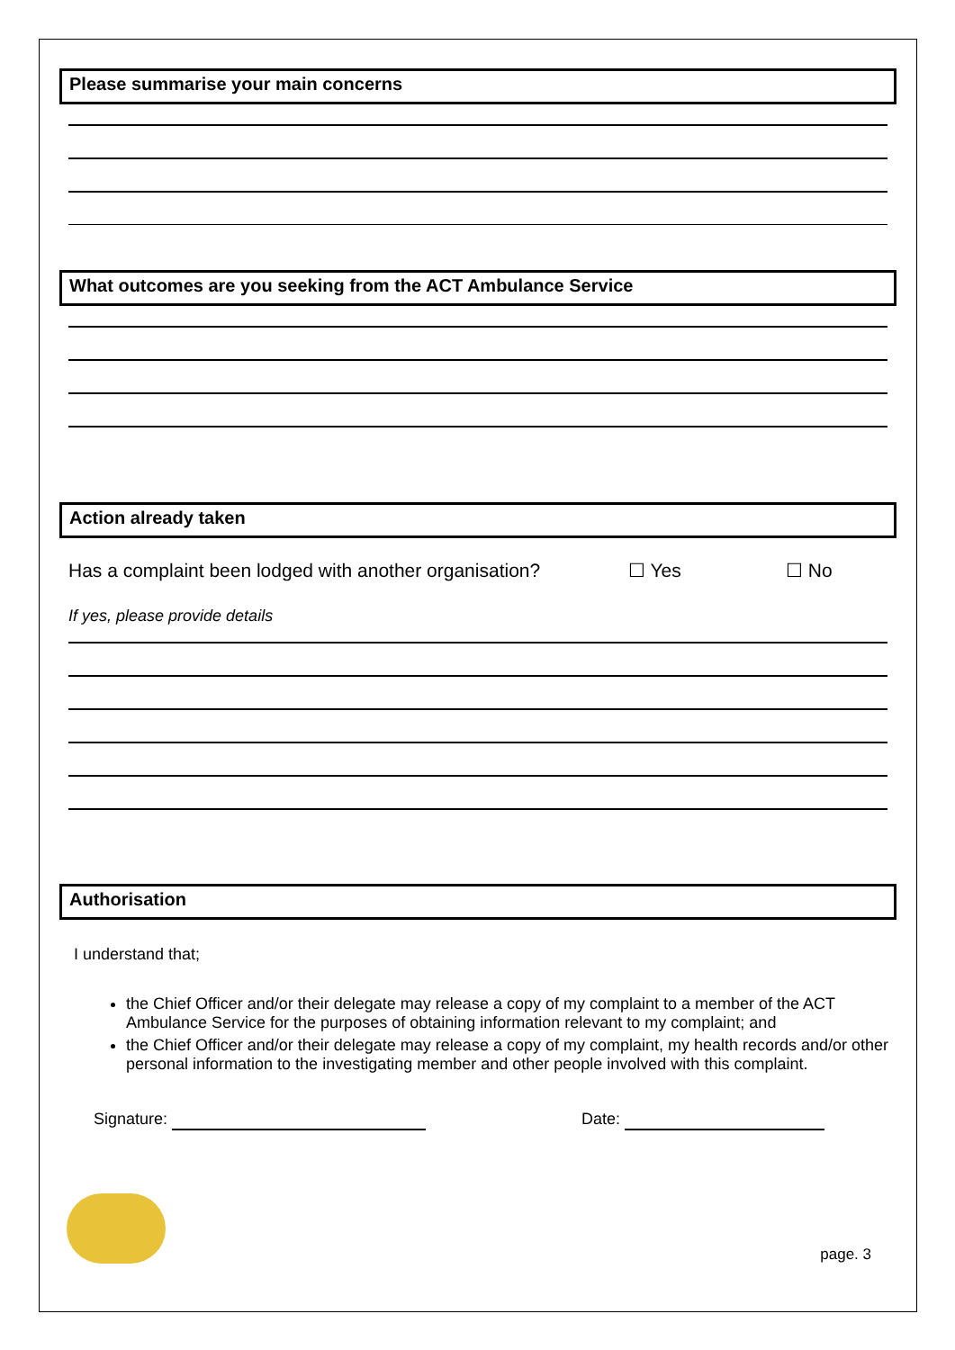Please summarise your main concerns
What outcomes are you seeking from the ACT Ambulance Service
Action already taken
Has a complaint been lodged with another organisation? ☐ Yes ☐ No
If yes, please provide details
Authorisation
I understand that;
the Chief Officer and/or their delegate may release a copy of my complaint to a member of the ACT Ambulance Service for the purposes of obtaining information relevant to my complaint; and
the Chief Officer and/or their delegate may release a copy of my complaint, my health records and/or other personal information to the investigating member and other people involved with this complaint.
Signature: Date:
page. 3